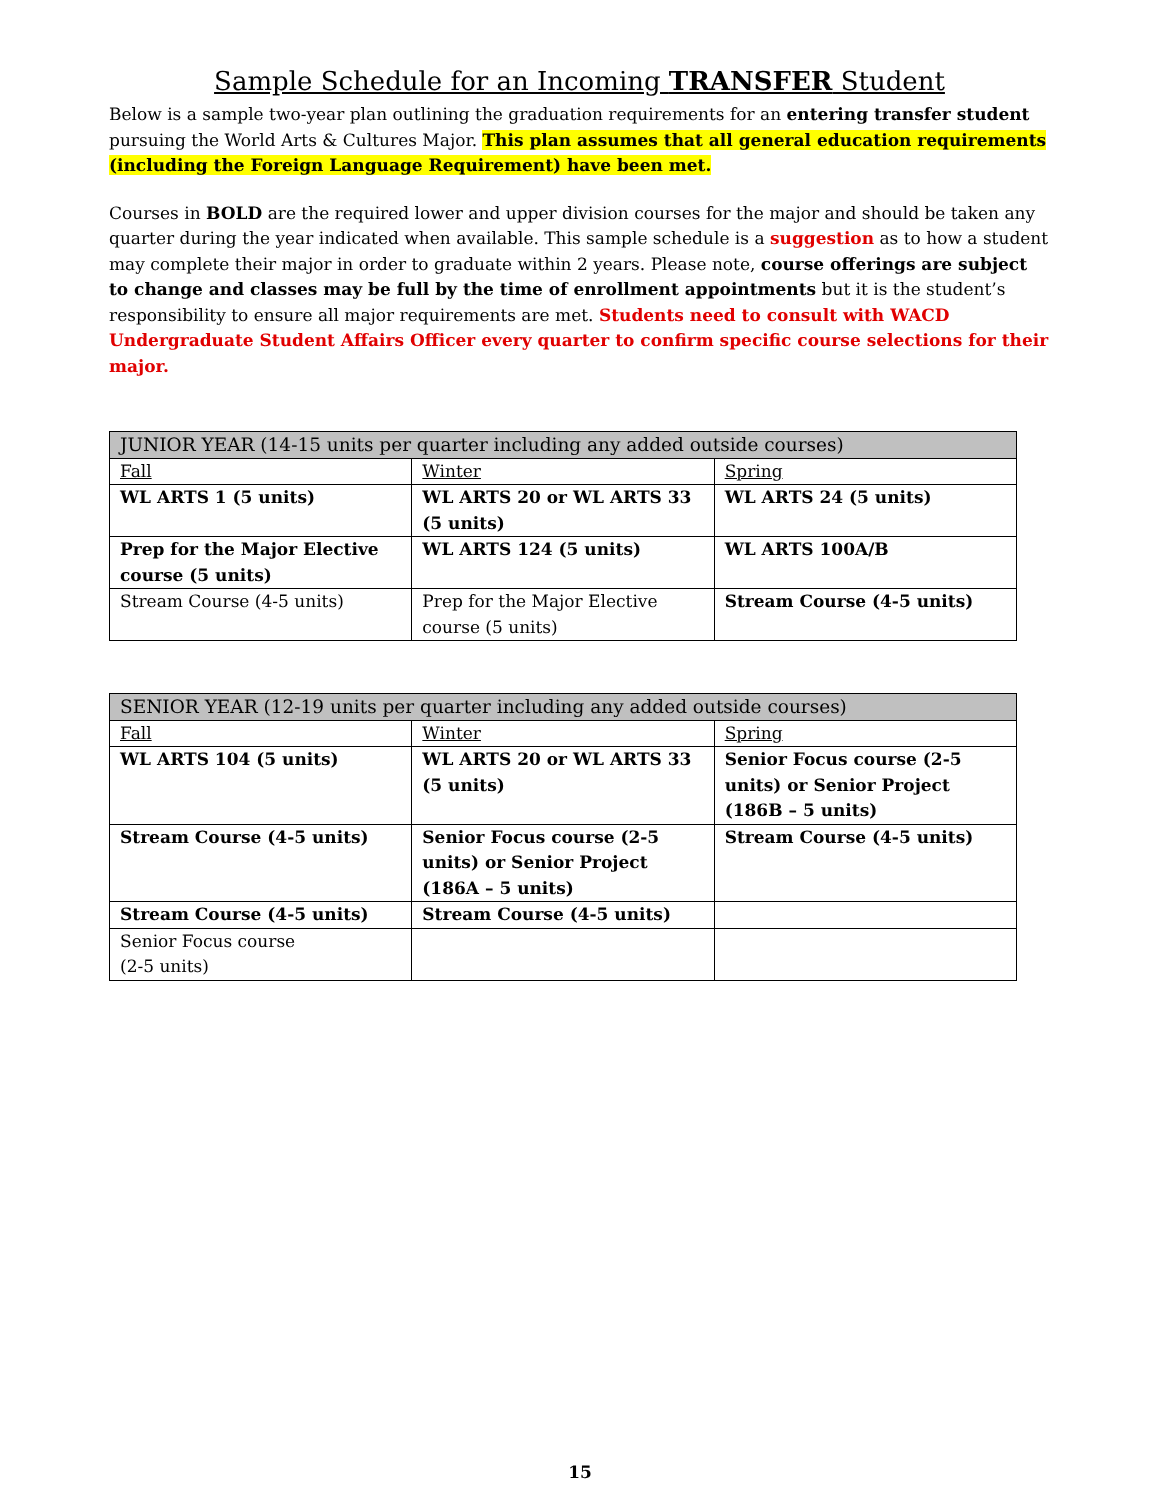Sample Schedule for an Incoming TRANSFER Student
Below is a sample two-year plan outlining the graduation requirements for an entering transfer student pursuing the World Arts & Cultures Major. This plan assumes that all general education requirements (including the Foreign Language Requirement) have been met.
Courses in BOLD are the required lower and upper division courses for the major and should be taken any quarter during the year indicated when available. This sample schedule is a suggestion as to how a student may complete their major in order to graduate within 2 years. Please note, course offerings are subject to change and classes may be full by the time of enrollment appointments but it is the student’s responsibility to ensure all major requirements are met. Students need to consult with WACD Undergraduate Student Affairs Officer every quarter to confirm specific course selections for their major.
| JUNIOR YEAR (14-15 units per quarter including any added outside courses) | | |
| Fall | Winter | Spring |
| WL ARTS 1 (5 units) | WL ARTS 20 or WL ARTS 33 (5 units) | WL ARTS 24 (5 units) |
| Prep for the Major Elective course (5 units) | WL ARTS 124 (5 units) | WL ARTS 100A/B |
| Stream Course (4-5 units) | Prep for the Major Elective course (5 units) | Stream Course (4-5 units) |
| SENIOR YEAR (12-19 units per quarter including any added outside courses) | | |
| Fall | Winter | Spring |
| WL ARTS 104 (5 units) | WL ARTS 20 or WL ARTS 33 (5 units) | Senior Focus course (2-5 units) or Senior Project (186B – 5 units) |
| Stream Course (4-5 units) | Senior Focus course (2-5 units) or Senior Project (186A – 5 units) | Stream Course (4-5 units) |
| Stream Course (4-5 units) | Stream Course (4-5 units) | |
| Senior Focus course (2-5 units) | | |
15